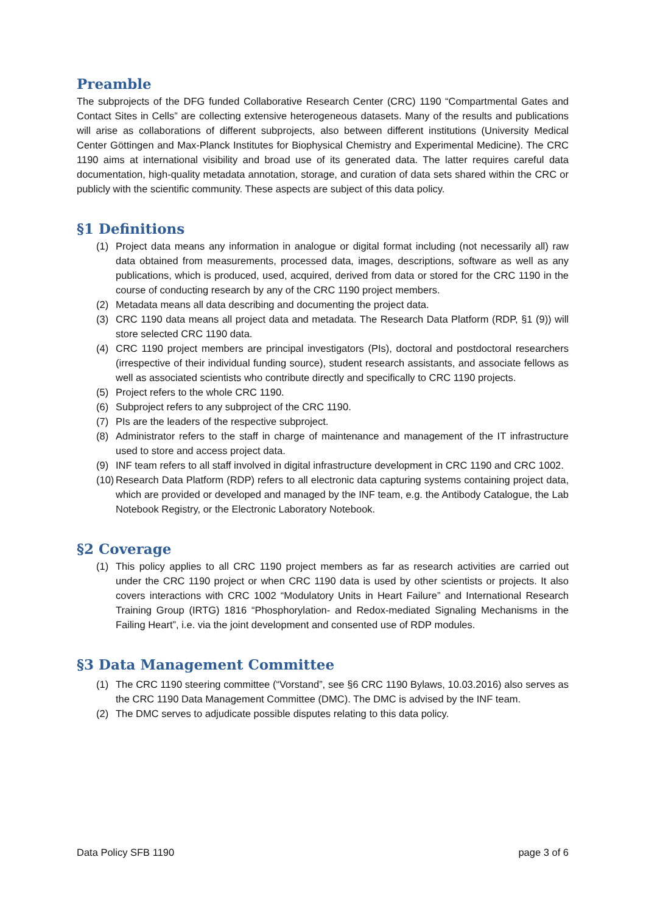Preamble
The subprojects of the DFG funded Collaborative Research Center (CRC) 1190 “Compartmental Gates and Contact Sites in Cells” are collecting extensive heterogeneous datasets. Many of the results and publications will arise as collaborations of different subprojects, also between different institutions (University Medical Center Göttingen and Max-Planck Institutes for Biophysical Chemistry and Experimental Medicine). The CRC 1190 aims at international visibility and broad use of its generated data. The latter requires careful data documentation, high-quality metadata annotation, storage, and curation of data sets shared within the CRC or publicly with the scientific community. These aspects are subject of this data policy.
§1 Definitions
(1) Project data means any information in analogue or digital format including (not necessarily all) raw data obtained from measurements, processed data, images, descriptions, software as well as any publications, which is produced, used, acquired, derived from data or stored for the CRC 1190 in the course of conducting research by any of the CRC 1190 project members.
(2) Metadata means all data describing and documenting the project data.
(3) CRC 1190 data means all project data and metadata. The Research Data Platform (RDP, §1 (9)) will store selected CRC 1190 data.
(4) CRC 1190 project members are principal investigators (PIs), doctoral and postdoctoral researchers (irrespective of their individual funding source), student research assistants, and associate fellows as well as associated scientists who contribute directly and specifically to CRC 1190 projects.
(5) Project refers to the whole CRC 1190.
(6) Subproject refers to any subproject of the CRC 1190.
(7) PIs are the leaders of the respective subproject.
(8) Administrator refers to the staff in charge of maintenance and management of the IT infrastructure used to store and access project data.
(9) INF team refers to all staff involved in digital infrastructure development in CRC 1190 and CRC 1002.
(10) Research Data Platform (RDP) refers to all electronic data capturing systems containing project data, which are provided or developed and managed by the INF team, e.g. the Antibody Catalogue, the Lab Notebook Registry, or the Electronic Laboratory Notebook.
§2 Coverage
(1) This policy applies to all CRC 1190 project members as far as research activities are carried out under the CRC 1190 project or when CRC 1190 data is used by other scientists or projects. It also covers interactions with CRC 1002 “Modulatory Units in Heart Failure” and International Research Training Group (IRTG) 1816 “Phosphorylation- and Redox-mediated Signaling Mechanisms in the Failing Heart”, i.e. via the joint development and consented use of RDP modules.
§3 Data Management Committee
(1) The CRC 1190 steering committee (“Vorstand”, see §6 CRC 1190 Bylaws, 10.03.2016) also serves as the CRC 1190 Data Management Committee (DMC). The DMC is advised by the INF team.
(2) The DMC serves to adjudicate possible disputes relating to this data policy.
Data Policy SFB 1190 page 3 of 6